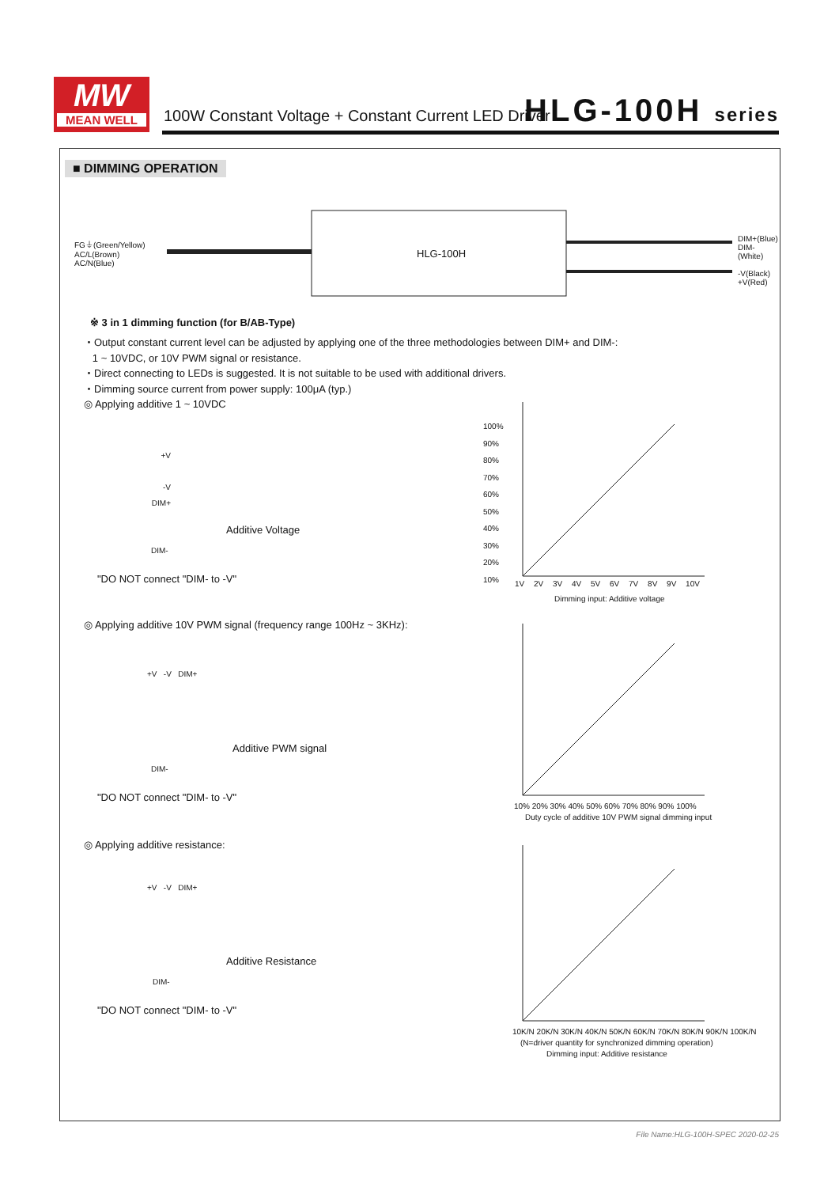MW
MEAN WELL
100W Constant Voltage + Constant Current LED Driver
HLG-100H series
■ DIMMING OPERATION
FG⏚(Green/Yellow)
AC/L(Brown)
AC/N(Blue)
HLG-100H
DIM+(Blue)
DIM-(White)
-V(Black)
+V(Red)
※ 3 in 1 dimming function (for B/AB-Type)
・Output constant current level can be adjusted by applying one of the three methodologies between DIM+ and DIM-:
1 ~ 10VDC, or 10V PWM signal or resistance.
・Direct connecting to LEDs is suggested. It is not suitable to be used with additional drivers.
・Dimming source current from power supply: 100μA (typ.)
◎ Applying additive 1 ~ 10VDC
+V
-V
DIM+
Additive Voltage
DIM-
"DO NOT connect "DIM- to -V"
100%
90%
80%
70%
60%
50%
40%
30%
20%
10%
1V 2V 3V 4V 5V 6V 7V 8V 9V 10V
Dimming input: Additive voltage
◎ Applying additive 10V PWM signal (frequency range 100Hz ~ 3KHz):
+V -V DIM+
Additive PWM signal
DIM-
"DO NOT connect "DIM- to -V"
10% 20% 30% 40% 50% 60% 70% 80% 90% 100%
Duty cycle of additive 10V PWM signal dimming input
◎ Applying additive resistance:
+V -V DIM+
Additive Resistance
DIM-
"DO NOT connect "DIM- to -V"
10K/N 20K/N 30K/N 40K/N 50K/N 60K/N 70K/N 80K/N 90K/N 100K/N
(N=driver quantity for synchronized dimming operation)
Dimming input: Additive resistance
File Name:HLG-100H-SPEC 2020-02-25